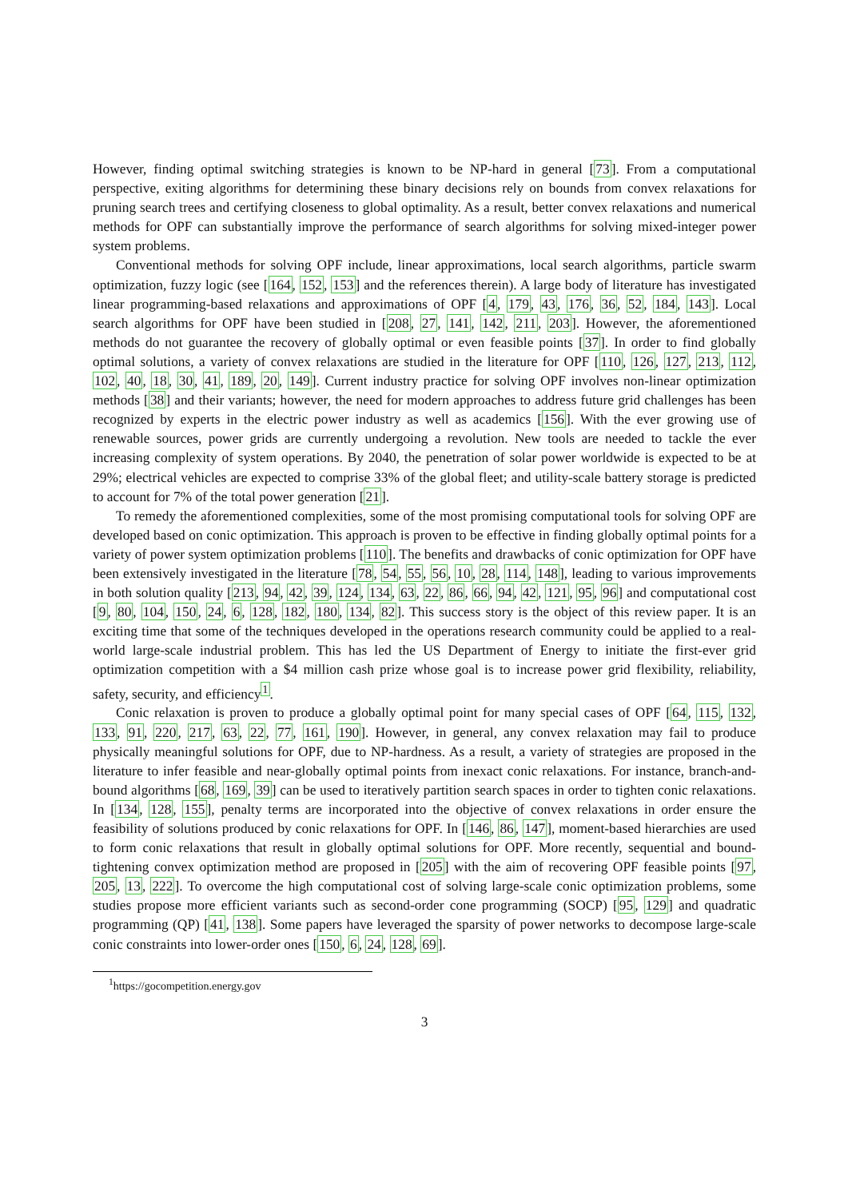However, finding optimal switching strategies is known to be NP-hard in general [73]. From a computational perspective, exiting algorithms for determining these binary decisions rely on bounds from convex relaxations for pruning search trees and certifying closeness to global optimality. As a result, better convex relaxations and numerical methods for OPF can substantially improve the performance of search algorithms for solving mixed-integer power system problems.
Conventional methods for solving OPF include, linear approximations, local search algorithms, particle swarm optimization, fuzzy logic (see [164, 152, 153] and the references therein). A large body of literature has investigated linear programming-based relaxations and approximations of OPF [4, 179, 43, 176, 36, 52, 184, 143]. Local search algorithms for OPF have been studied in [208, 27, 141, 142, 211, 203]. However, the aforementioned methods do not guarantee the recovery of globally optimal or even feasible points [37]. In order to find globally optimal solutions, a variety of convex relaxations are studied in the literature for OPF [110, 126, 127, 213, 112, 102, 40, 18, 30, 41, 189, 20, 149]. Current industry practice for solving OPF involves non-linear optimization methods [38] and their variants; however, the need for modern approaches to address future grid challenges has been recognized by experts in the electric power industry as well as academics [156]. With the ever growing use of renewable sources, power grids are currently undergoing a revolution. New tools are needed to tackle the ever increasing complexity of system operations. By 2040, the penetration of solar power worldwide is expected to be at 29%; electrical vehicles are expected to comprise 33% of the global fleet; and utility-scale battery storage is predicted to account for 7% of the total power generation [21].
To remedy the aforementioned complexities, some of the most promising computational tools for solving OPF are developed based on conic optimization. This approach is proven to be effective in finding globally optimal points for a variety of power system optimization problems [110]. The benefits and drawbacks of conic optimization for OPF have been extensively investigated in the literature [78, 54, 55, 56, 10, 28, 114, 148], leading to various improvements in both solution quality [213, 94, 42, 39, 124, 134, 63, 22, 86, 66, 94, 42, 121, 95, 96] and computational cost [9, 80, 104, 150, 24, 6, 128, 182, 180, 134, 82]. This success story is the object of this review paper. It is an exciting time that some of the techniques developed in the operations research community could be applied to a real-world large-scale industrial problem. This has led the US Department of Energy to initiate the first-ever grid optimization competition with a $4 million cash prize whose goal is to increase power grid flexibility, reliability, safety, security, and efficiency<sup>1</sup>.
Conic relaxation is proven to produce a globally optimal point for many special cases of OPF [64, 115, 132, 133, 91, 220, 217, 63, 22, 77, 161, 190]. However, in general, any convex relaxation may fail to produce physically meaningful solutions for OPF, due to NP-hardness. As a result, a variety of strategies are proposed in the literature to infer feasible and near-globally optimal points from inexact conic relaxations. For instance, branch-and-bound algorithms [68, 169, 39] can be used to iteratively partition search spaces in order to tighten conic relaxations. In [134, 128, 155], penalty terms are incorporated into the objective of convex relaxations in order ensure the feasibility of solutions produced by conic relaxations for OPF. In [146, 86, 147], moment-based hierarchies are used to form conic relaxations that result in globally optimal solutions for OPF. More recently, sequential and bound-tightening convex optimization method are proposed in [205] with the aim of recovering OPF feasible points [97, 205, 13, 222]. To overcome the high computational cost of solving large-scale conic optimization problems, some studies propose more efficient variants such as second-order cone programming (SOCP) [95, 129] and quadratic programming (QP) [41, 138]. Some papers have leveraged the sparsity of power networks to decompose large-scale conic constraints into lower-order ones [150, 6, 24, 128, 69].
<sup>1</sup> https://gocompetition.energy.gov
3